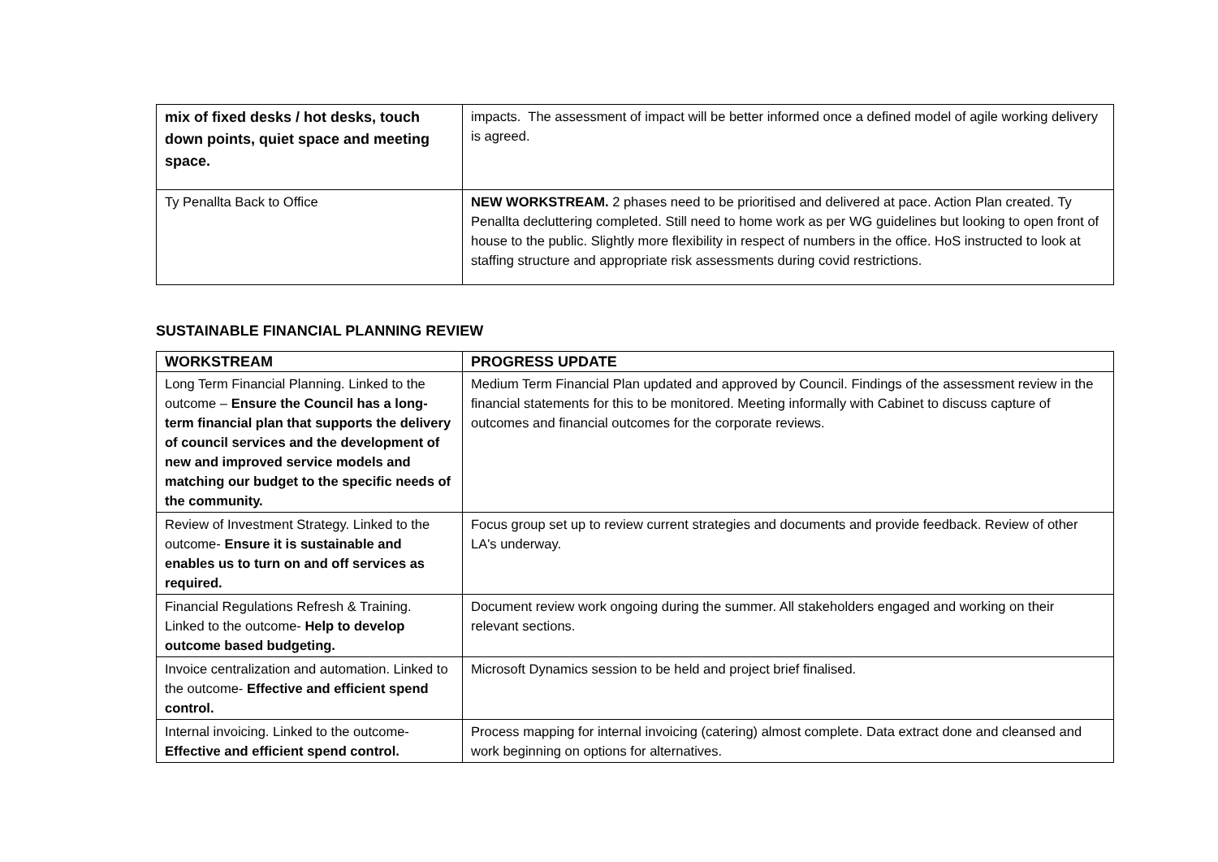| mix of fixed desks / hot desks, touch down points, quiet space and meeting space. | impacts. The assessment of impact will be better informed once a defined model of agile working delivery is agreed. |
| Ty Penallta Back to Office | NEW WORKSTREAM. 2 phases need to be prioritised and delivered at pace. Action Plan created. Ty Penallta decluttering completed. Still need to home work as per WG guidelines but looking to open front of house to the public. Slightly more flexibility in respect of numbers in the office. HoS instructed to look at staffing structure and appropriate risk assessments during covid restrictions. |
SUSTAINABLE FINANCIAL PLANNING REVIEW
| WORKSTREAM | PROGRESS UPDATE |
| --- | --- |
| Long Term Financial Planning. Linked to the outcome – Ensure the Council has a long-term financial plan that supports the delivery of council services and the development of new and improved service models and matching our budget to the specific needs of the community. | Medium Term Financial Plan updated and approved by Council. Findings of the assessment review in the financial statements for this to be monitored. Meeting informally with Cabinet to discuss capture of outcomes and financial outcomes for the corporate reviews. |
| Review of Investment Strategy. Linked to the outcome- Ensure it is sustainable and enables us to turn on and off services as required. | Focus group set up to review current strategies and documents and provide feedback. Review of other LA's underway. |
| Financial Regulations Refresh & Training. Linked to the outcome- Help to develop outcome based budgeting. | Document review work ongoing during the summer. All stakeholders engaged and working on their relevant sections. |
| Invoice centralization and automation. Linked to the outcome- Effective and efficient spend control. | Microsoft Dynamics session to be held and project brief finalised. |
| Internal invoicing. Linked to the outcome- Effective and efficient spend control. | Process mapping for internal invoicing (catering) almost complete. Data extract done and cleansed and work beginning on options for alternatives. |